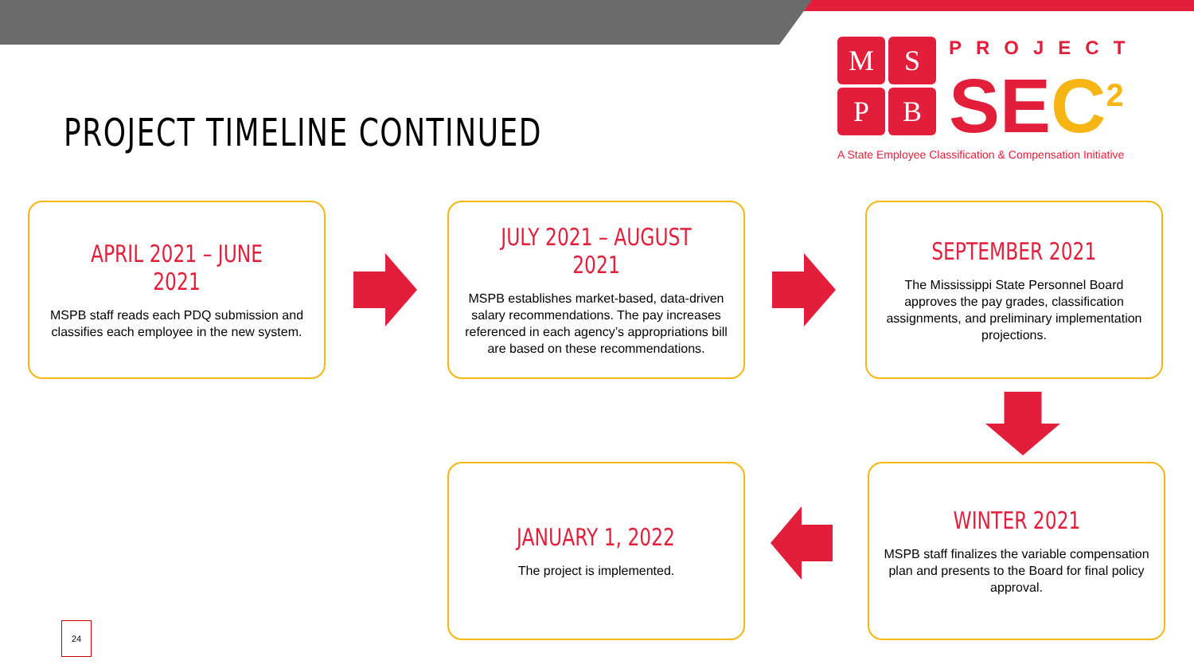PROJECT TIMELINE CONTINUED
M
S
P
B
PROJECT
SEC<sup>2</sup>
A State Employee Classification & Compensation Initiative
APRIL 2021 – JUNE 2021
MSPB staff reads each PDQ submission and classifies each employee in the new system.
JULY 2021 – AUGUST 2021
MSPB establishes market-based, data-driven salary recommendations. The pay increases referenced in each agency’s appropriations bill are based on these recommendations.
SEPTEMBER 2021
The Mississippi State Personnel Board approves the pay grades, classification assignments, and preliminary implementation projections.
JANUARY 1, 2022
The project is implemented.
WINTER 2021
MSPB staff finalizes the variable compensation plan and presents to the Board for final policy approval.
24